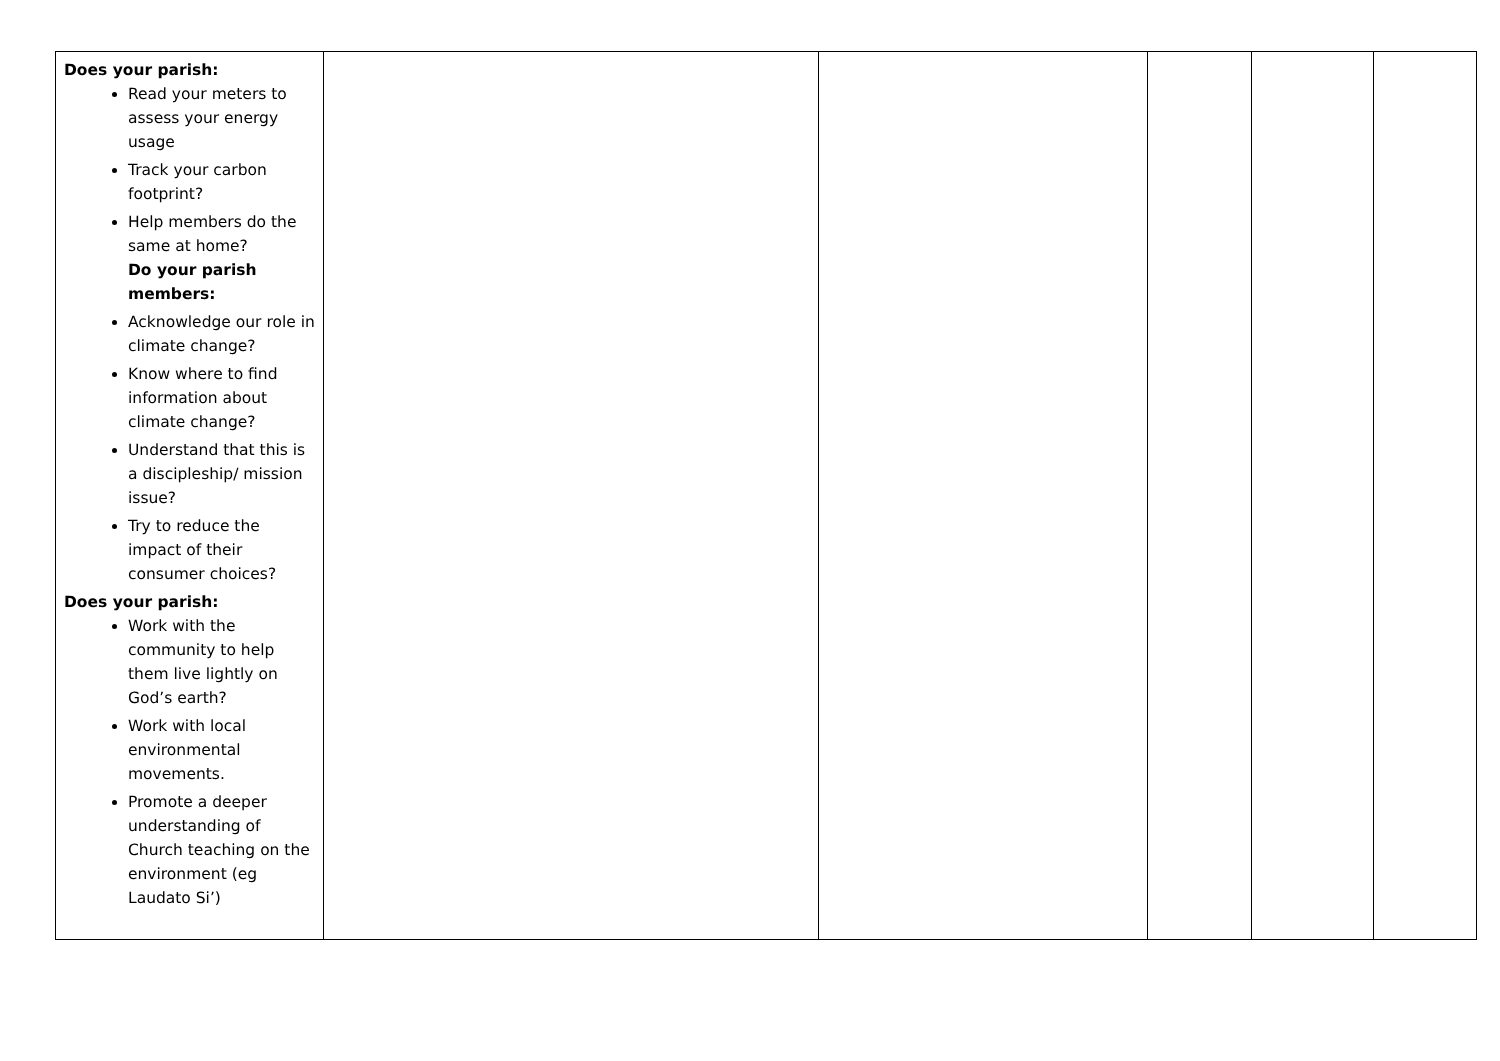| Does your parish: Read your meters to assess your energy usage Track your carbon footprint? Help members do the same at home? Do your parish members: Acknowledge our role in climate change? Know where to find information about climate change? Understand that this is a discipleship/ mission issue? Try to reduce the impact of their consumer choices? Does your parish: Work with the community to help them live lightly on God’s earth? Work with local environmental movements. Promote a deeper understanding of Church teaching on the environment (eg Laudato Si’) | | | | | |